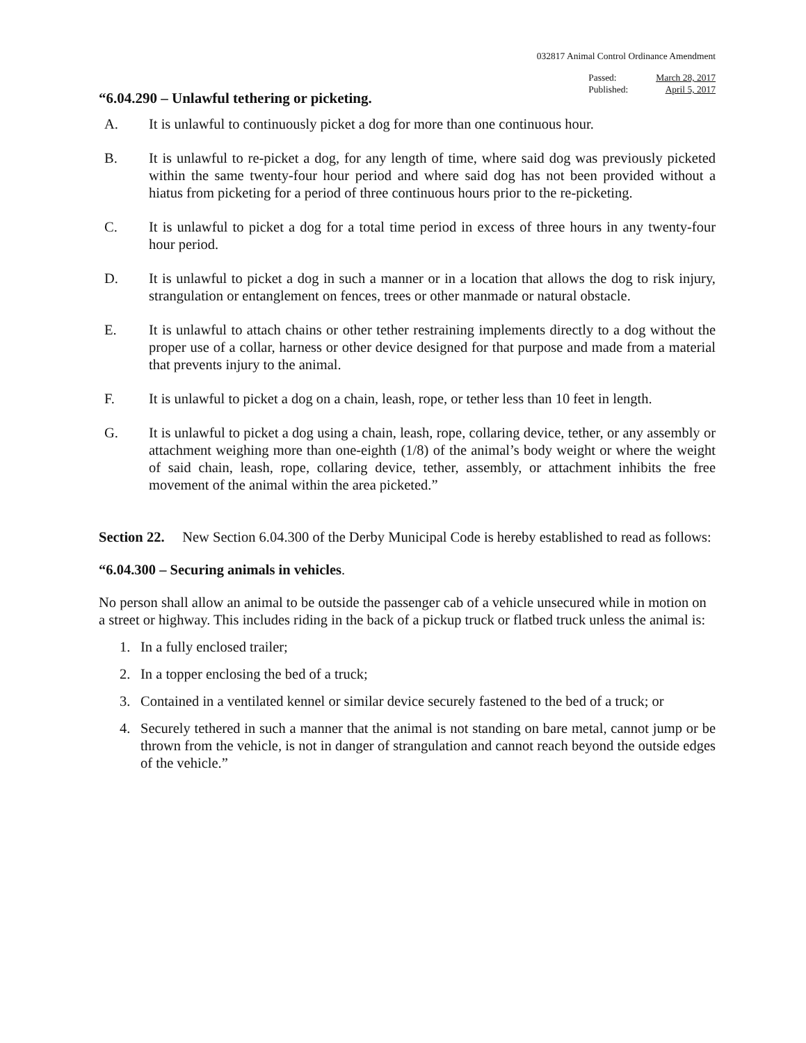032817 Animal Control Ordinance Amendment
Passed:
Published:
March 28, 2017
April 5, 2017
“6.04.290 – Unlawful tethering or picketing.
A. It is unlawful to continuously picket a dog for more than one continuous hour.
B. It is unlawful to re-picket a dog, for any length of time, where said dog was previously picketed within the same twenty-four hour period and where said dog has not been provided without a hiatus from picketing for a period of three continuous hours prior to the re-picketing.
C. It is unlawful to picket a dog for a total time period in excess of three hours in any twenty-four hour period.
D. It is unlawful to picket a dog in such a manner or in a location that allows the dog to risk injury, strangulation or entanglement on fences, trees or other manmade or natural obstacle.
E. It is unlawful to attach chains or other tether restraining implements directly to a dog without the proper use of a collar, harness or other device designed for that purpose and made from a material that prevents injury to the animal.
F. It is unlawful to picket a dog on a chain, leash, rope, or tether less than 10 feet in length.
G. It is unlawful to picket a dog using a chain, leash, rope, collaring device, tether, or any assembly or attachment weighing more than one-eighth (1/8) of the animal’s body weight or where the weight of said chain, leash, rope, collaring device, tether, assembly, or attachment inhibits the free movement of the animal within the area picketed.”
Section 22. New Section 6.04.300 of the Derby Municipal Code is hereby established to read as follows:
“6.04.300 – Securing animals in vehicles.
No person shall allow an animal to be outside the passenger cab of a vehicle unsecured while in motion on a street or highway. This includes riding in the back of a pickup truck or flatbed truck unless the animal is:
1. In a fully enclosed trailer;
2. In a topper enclosing the bed of a truck;
3. Contained in a ventilated kennel or similar device securely fastened to the bed of a truck; or
4. Securely tethered in such a manner that the animal is not standing on bare metal, cannot jump or be thrown from the vehicle, is not in danger of strangulation and cannot reach beyond the outside edges of the vehicle.”